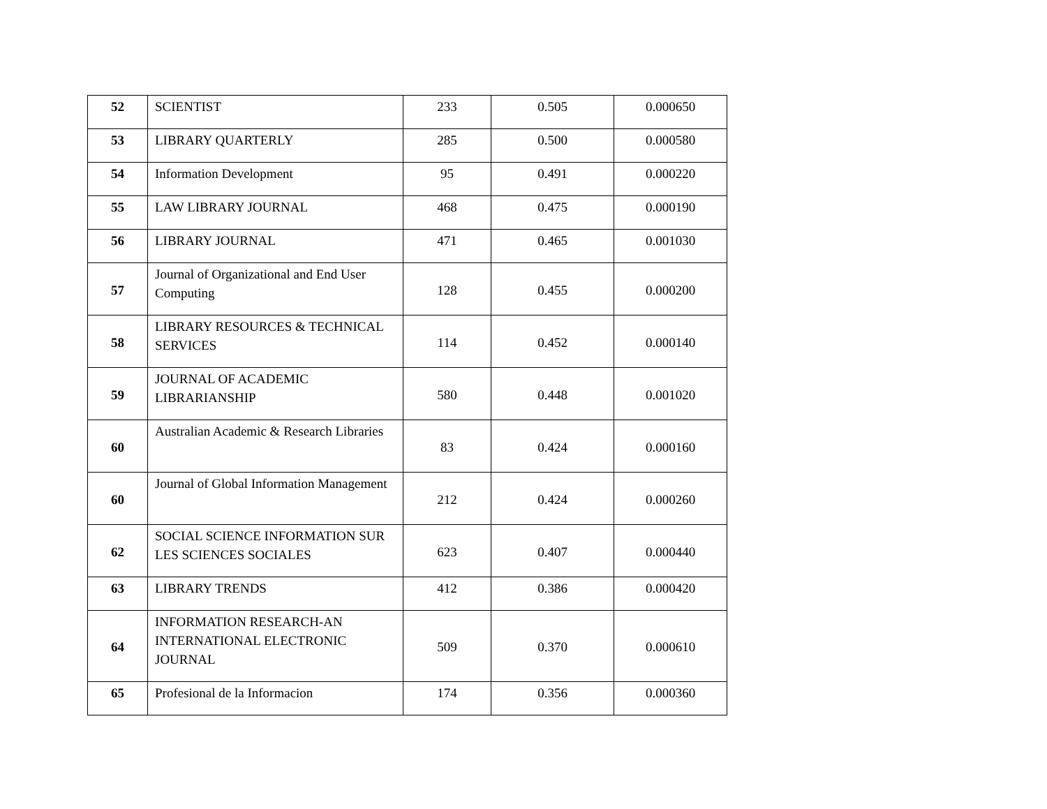| 52 | SCIENTIST | 233 | 0.505 | 0.000650 |
| 53 | LIBRARY QUARTERLY | 285 | 0.500 | 0.000580 |
| 54 | Information Development | 95 | 0.491 | 0.000220 |
| 55 | LAW LIBRARY JOURNAL | 468 | 0.475 | 0.000190 |
| 56 | LIBRARY JOURNAL | 471 | 0.465 | 0.001030 |
| 57 | Journal of Organizational and End User Computing | 128 | 0.455 | 0.000200 |
| 58 | LIBRARY RESOURCES & TECHNICAL SERVICES | 114 | 0.452 | 0.000140 |
| 59 | JOURNAL OF ACADEMIC LIBRARIANSHIP | 580 | 0.448 | 0.001020 |
| 60 | Australian Academic & Research Libraries | 83 | 0.424 | 0.000160 |
| 60 | Journal of Global Information Management | 212 | 0.424 | 0.000260 |
| 62 | SOCIAL SCIENCE INFORMATION SUR LES SCIENCES SOCIALES | 623 | 0.407 | 0.000440 |
| 63 | LIBRARY TRENDS | 412 | 0.386 | 0.000420 |
| 64 | INFORMATION RESEARCH-AN INTERNATIONAL ELECTRONIC JOURNAL | 509 | 0.370 | 0.000610 |
| 65 | Profesional de la Informacion | 174 | 0.356 | 0.000360 |